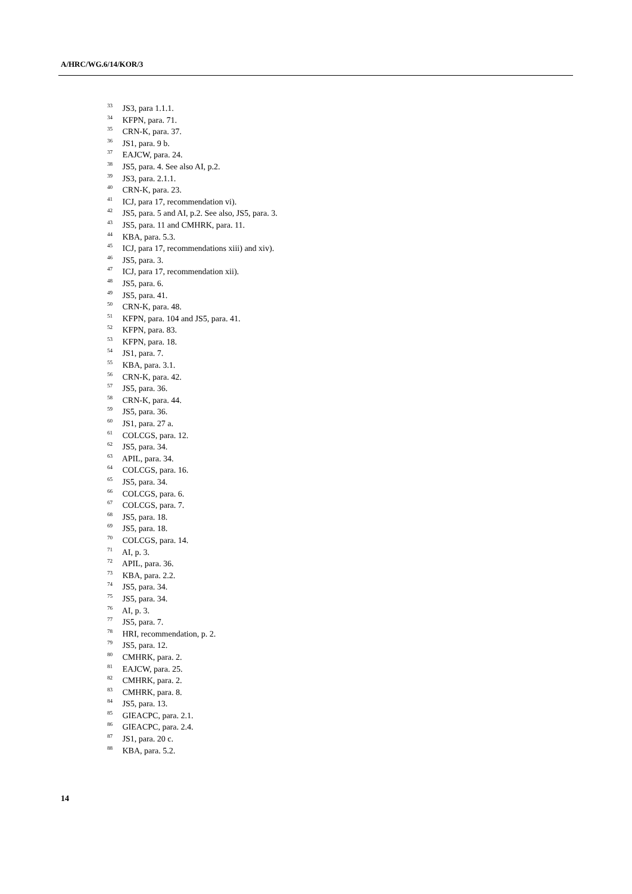A/HRC/WG.6/14/KOR/3
<sup>33</sup> JS3, para 1.1.1.
<sup>34</sup> KFPN, para. 71.
<sup>35</sup> CRN-K, para. 37.
<sup>36</sup> JS1, para. 9 b.
<sup>37</sup> EAJCW, para. 24.
<sup>38</sup> JS5, para. 4. See also AI, p.2.
<sup>39</sup> JS3, para. 2.1.1.
<sup>40</sup> CRN-K, para. 23.
<sup>41</sup> ICJ, para 17, recommendation vi).
<sup>42</sup> JS5, para. 5 and AI, p.2. See also, JS5, para. 3.
<sup>43</sup> JS5, para. 11 and CMHRK, para. 11.
<sup>44</sup> KBA, para. 5.3.
<sup>45</sup> ICJ, para 17, recommendations xiii) and xiv).
<sup>46</sup> JS5, para. 3.
<sup>47</sup> ICJ, para 17, recommendation xii).
<sup>48</sup> JS5, para. 6.
<sup>49</sup> JS5, para. 41.
<sup>50</sup> CRN-K, para. 48.
<sup>51</sup> KFPN, para. 104 and JS5, para. 41.
<sup>52</sup> KFPN, para. 83.
<sup>53</sup> KFPN, para. 18.
<sup>54</sup> JS1, para. 7.
<sup>55</sup> KBA, para. 3.1.
<sup>56</sup> CRN-K, para. 42.
<sup>57</sup> JS5, para. 36.
<sup>58</sup> CRN-K, para. 44.
<sup>59</sup> JS5, para. 36.
<sup>60</sup> JS1, para. 27 a.
<sup>61</sup> COLCGS, para. 12.
<sup>62</sup> JS5, para. 34.
<sup>63</sup> APIL, para. 34.
<sup>64</sup> COLCGS, para. 16.
<sup>65</sup> JS5, para. 34.
<sup>66</sup> COLCGS, para. 6.
<sup>67</sup> COLCGS, para. 7.
<sup>68</sup> JS5, para. 18.
<sup>69</sup> JS5, para. 18.
<sup>70</sup> COLCGS, para. 14.
<sup>71</sup> AI, p. 3.
<sup>72</sup> APIL, para. 36.
<sup>73</sup> KBA, para. 2.2.
<sup>74</sup> JS5, para. 34.
<sup>75</sup> JS5, para. 34.
<sup>76</sup> AI, p. 3.
<sup>77</sup> JS5, para. 7.
<sup>78</sup> HRI, recommendation, p. 2.
<sup>79</sup> JS5, para. 12.
<sup>80</sup> CMHRK, para. 2.
<sup>81</sup> EAJCW, para. 25.
<sup>82</sup> CMHRK, para. 2.
<sup>83</sup> CMHRK, para. 8.
<sup>84</sup> JS5, para. 13.
<sup>85</sup> GIEACPC, para. 2.1.
<sup>86</sup> GIEACPC, para. 2.4.
<sup>87</sup> JS1, para. 20 c.
<sup>88</sup> KBA, para. 5.2.
14